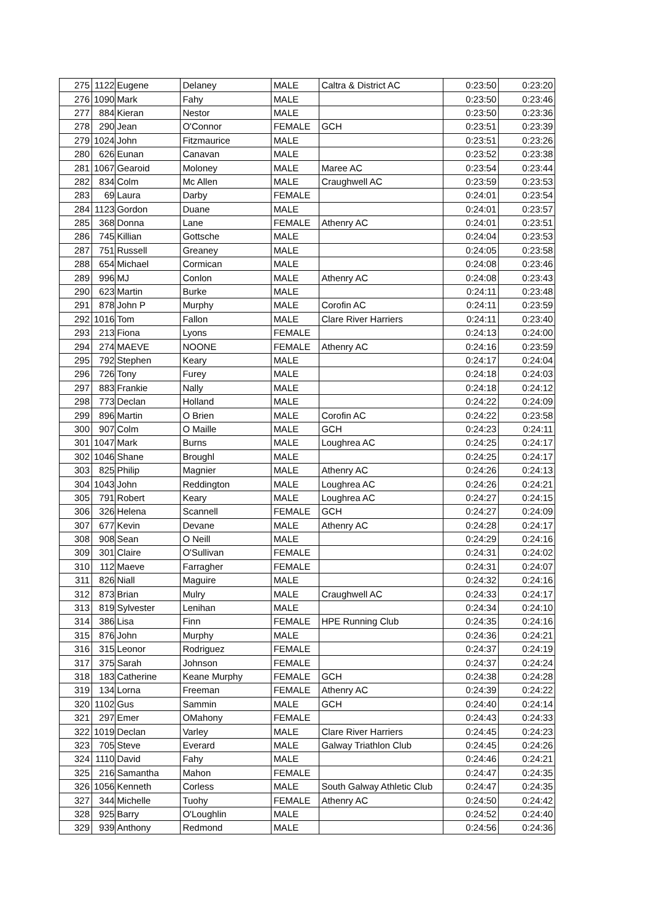| 275 | 1122 | Eugene | Delaney | MALE | Caltra & District AC | 0:23:50 | 0:23:20 |
| 276 | 1090 | Mark | Fahy | MALE | | 0:23:50 | 0:23:46 |
| 277 | 884 | Kieran | Nestor | MALE | | 0:23:50 | 0:23:36 |
| 278 | 290 | Jean | O'Connor | FEMALE | GCH | 0:23:51 | 0:23:39 |
| 279 | 1024 | John | Fitzmaurice | MALE | | 0:23:51 | 0:23:26 |
| 280 | 626 | Eunan | Canavan | MALE | | 0:23:52 | 0:23:38 |
| 281 | 1067 | Gearoid | Moloney | MALE | Maree AC | 0:23:54 | 0:23:44 |
| 282 | 834 | Colm | Mc Allen | MALE | Craughwell AC | 0:23:59 | 0:23:53 |
| 283 | 69 | Laura | Darby | FEMALE | | 0:24:01 | 0:23:54 |
| 284 | 1123 | Gordon | Duane | MALE | | 0:24:01 | 0:23:57 |
| 285 | 368 | Donna | Lane | FEMALE | Athenry AC | 0:24:01 | 0:23:51 |
| 286 | 745 | Killian | Gottsche | MALE | | 0:24:04 | 0:23:53 |
| 287 | 751 | Russell | Greaney | MALE | | 0:24:05 | 0:23:58 |
| 288 | 654 | Michael | Cormican | MALE | | 0:24:08 | 0:23:46 |
| 289 | 996 | MJ | Conlon | MALE | Athenry AC | 0:24:08 | 0:23:43 |
| 290 | 623 | Martin | Burke | MALE | | 0:24:11 | 0:23:48 |
| 291 | 878 | John P | Murphy | MALE | Corofin AC | 0:24:11 | 0:23:59 |
| 292 | 1016 | Tom | Fallon | MALE | Clare River Harriers | 0:24:11 | 0:23:40 |
| 293 | 213 | Fiona | Lyons | FEMALE | | 0:24:13 | 0:24:00 |
| 294 | 274 | MAEVE | NOONE | FEMALE | Athenry AC | 0:24:16 | 0:23:59 |
| 295 | 792 | Stephen | Keary | MALE | | 0:24:17 | 0:24:04 |
| 296 | 726 | Tony | Furey | MALE | | 0:24:18 | 0:24:03 |
| 297 | 883 | Frankie | Nally | MALE | | 0:24:18 | 0:24:12 |
| 298 | 773 | Declan | Holland | MALE | | 0:24:22 | 0:24:09 |
| 299 | 896 | Martin | O Brien | MALE | Corofin AC | 0:24:22 | 0:23:58 |
| 300 | 907 | Colm | O Maille | MALE | GCH | 0:24:23 | 0:24:11 |
| 301 | 1047 | Mark | Burns | MALE | Loughrea AC | 0:24:25 | 0:24:17 |
| 302 | 1046 | Shane | Broughl | MALE | | 0:24:25 | 0:24:17 |
| 303 | 825 | Philip | Magnier | MALE | Athenry AC | 0:24:26 | 0:24:13 |
| 304 | 1043 | John | Reddington | MALE | Loughrea AC | 0:24:26 | 0:24:21 |
| 305 | 791 | Robert | Keary | MALE | Loughrea AC | 0:24:27 | 0:24:15 |
| 306 | 326 | Helena | Scannell | FEMALE | GCH | 0:24:27 | 0:24:09 |
| 307 | 677 | Kevin | Devane | MALE | Athenry AC | 0:24:28 | 0:24:17 |
| 308 | 908 | Sean | O Neill | MALE | | 0:24:29 | 0:24:16 |
| 309 | 301 | Claire | O'Sullivan | FEMALE | | 0:24:31 | 0:24:02 |
| 310 | 112 | Maeve | Farragher | FEMALE | | 0:24:31 | 0:24:07 |
| 311 | 826 | Niall | Maguire | MALE | | 0:24:32 | 0:24:16 |
| 312 | 873 | Brian | Mulry | MALE | Craughwell AC | 0:24:33 | 0:24:17 |
| 313 | 819 | Sylvester | Lenihan | MALE | | 0:24:34 | 0:24:10 |
| 314 | 386 | Lisa | Finn | FEMALE | HPE Running Club | 0:24:35 | 0:24:16 |
| 315 | 876 | John | Murphy | MALE | | 0:24:36 | 0:24:21 |
| 316 | 315 | Leonor | Rodriguez | FEMALE | | 0:24:37 | 0:24:19 |
| 317 | 375 | Sarah | Johnson | FEMALE | | 0:24:37 | 0:24:24 |
| 318 | 183 | Catherine | Keane Murphy | FEMALE | GCH | 0:24:38 | 0:24:28 |
| 319 | 134 | Lorna | Freeman | FEMALE | Athenry AC | 0:24:39 | 0:24:22 |
| 320 | 1102 | Gus | Sammin | MALE | GCH | 0:24:40 | 0:24:14 |
| 321 | 297 | Emer | OMahony | FEMALE | | 0:24:43 | 0:24:33 |
| 322 | 1019 | Declan | Varley | MALE | Clare River Harriers | 0:24:45 | 0:24:23 |
| 323 | 705 | Steve | Everard | MALE | Galway Triathlon Club | 0:24:45 | 0:24:26 |
| 324 | 1110 | David | Fahy | MALE | | 0:24:46 | 0:24:21 |
| 325 | 216 | Samantha | Mahon | FEMALE | | 0:24:47 | 0:24:35 |
| 326 | 1056 | Kenneth | Corless | MALE | South Galway Athletic Club | 0:24:47 | 0:24:35 |
| 327 | 344 | Michelle | Tuohy | FEMALE | Athenry AC | 0:24:50 | 0:24:42 |
| 328 | 925 | Barry | O'Loughlin | MALE | | 0:24:52 | 0:24:40 |
| 329 | 939 | Anthony | Redmond | MALE | | 0:24:56 | 0:24:36 |